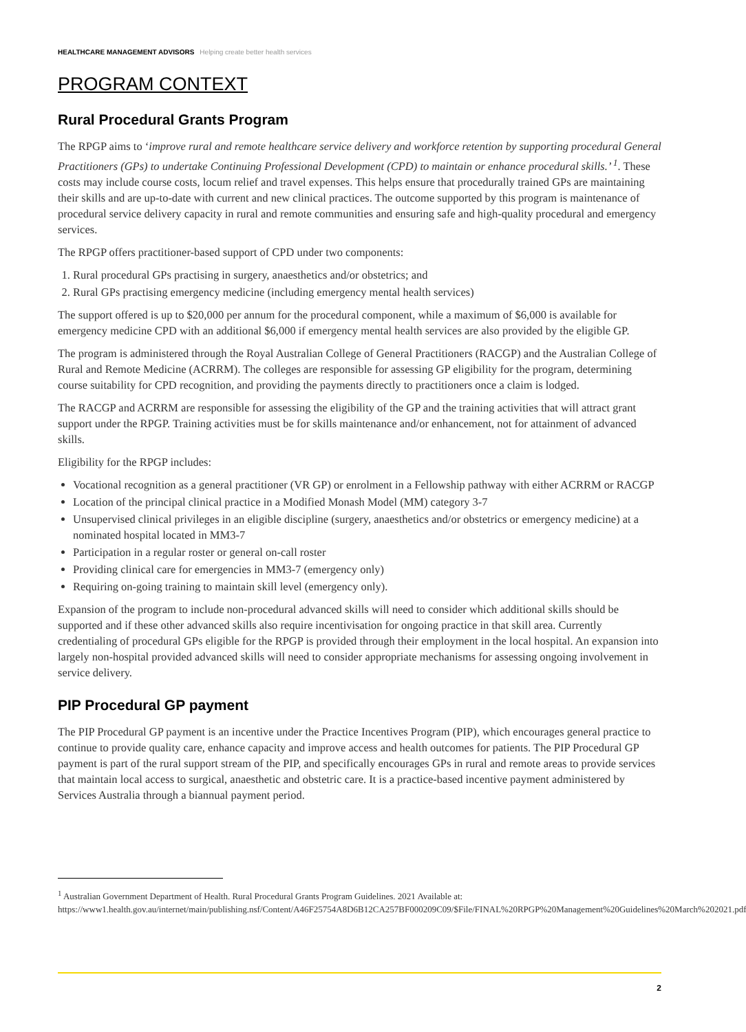HEALTHCARE MANAGEMENT ADVISORS Helping create better health services
PROGRAM CONTEXT
Rural Procedural Grants Program
The RPGP aims to ‘improve rural and remote healthcare service delivery and workforce retention by supporting procedural General Practitioners (GPs) to undertake Continuing Professional Development (CPD) to maintain or enhance procedural skills.’ <sup>1</sup>. These costs may include course costs, locum relief and travel expenses. This helps ensure that procedurally trained GPs are maintaining their skills and are up-to-date with current and new clinical practices. The outcome supported by this program is maintenance of procedural service delivery capacity in rural and remote communities and ensuring safe and high-quality procedural and emergency services.
The RPGP offers practitioner-based support of CPD under two components:
1. Rural procedural GPs practising in surgery, anaesthetics and/or obstetrics; and
2. Rural GPs practising emergency medicine (including emergency mental health services)
The support offered is up to $20,000 per annum for the procedural component, while a maximum of $6,000 is available for emergency medicine CPD with an additional $6,000 if emergency mental health services are also provided by the eligible GP.
The program is administered through the Royal Australian College of General Practitioners (RACGP) and the Australian College of Rural and Remote Medicine (ACRRM). The colleges are responsible for assessing GP eligibility for the program, determining course suitability for CPD recognition, and providing the payments directly to practitioners once a claim is lodged.
The RACGP and ACRRM are responsible for assessing the eligibility of the GP and the training activities that will attract grant support under the RPGP. Training activities must be for skills maintenance and/or enhancement, not for attainment of advanced skills.
Eligibility for the RPGP includes:
Vocational recognition as a general practitioner (VR GP) or enrolment in a Fellowship pathway with either ACRRM or RACGP
Location of the principal clinical practice in a Modified Monash Model (MM) category 3-7
Unsupervised clinical privileges in an eligible discipline (surgery, anaesthetics and/or obstetrics or emergency medicine) at a nominated hospital located in MM3-7
Participation in a regular roster or general on-call roster
Providing clinical care for emergencies in MM3-7 (emergency only)
Requiring on-going training to maintain skill level (emergency only).
Expansion of the program to include non-procedural advanced skills will need to consider which additional skills should be supported and if these other advanced skills also require incentivisation for ongoing practice in that skill area. Currently credentialing of procedural GPs eligible for the RPGP is provided through their employment in the local hospital. An expansion into largely non-hospital provided advanced skills will need to consider appropriate mechanisms for assessing ongoing involvement in service delivery.
PIP Procedural GP payment
The PIP Procedural GP payment is an incentive under the Practice Incentives Program (PIP), which encourages general practice to continue to provide quality care, enhance capacity and improve access and health outcomes for patients. The PIP Procedural GP payment is part of the rural support stream of the PIP, and specifically encourages GPs in rural and remote areas to provide services that maintain local access to surgical, anaesthetic and obstetric care. It is a practice-based incentive payment administered by Services Australia through a biannual payment period.
<sup>1</sup> Australian Government Department of Health. Rural Procedural Grants Program Guidelines. 2021 Available at: https://www1.health.gov.au/internet/main/publishing.nsf/Content/A46F25754A8D6B12CA257BF000209C09/$File/FINAL%20RPGP%20Management%20Guidelines%20March%202021.pdf
2